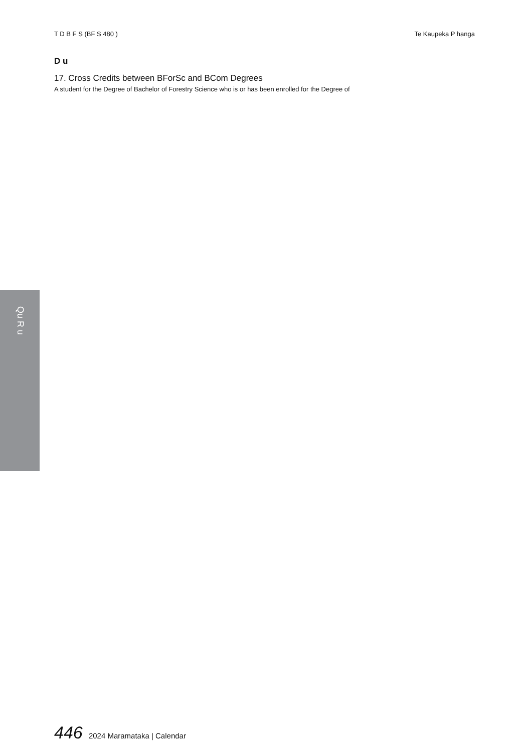T D B F S (BF S 480 ) Te Kaupeka P hanga
D u
17. Cross Credits between BForSc and BCom Degrees
A student for the Degree of Bachelor of Forestry Science who is or has been enrolled for the Degree of
Qu R u
446 2024 Maramataka | Calendar